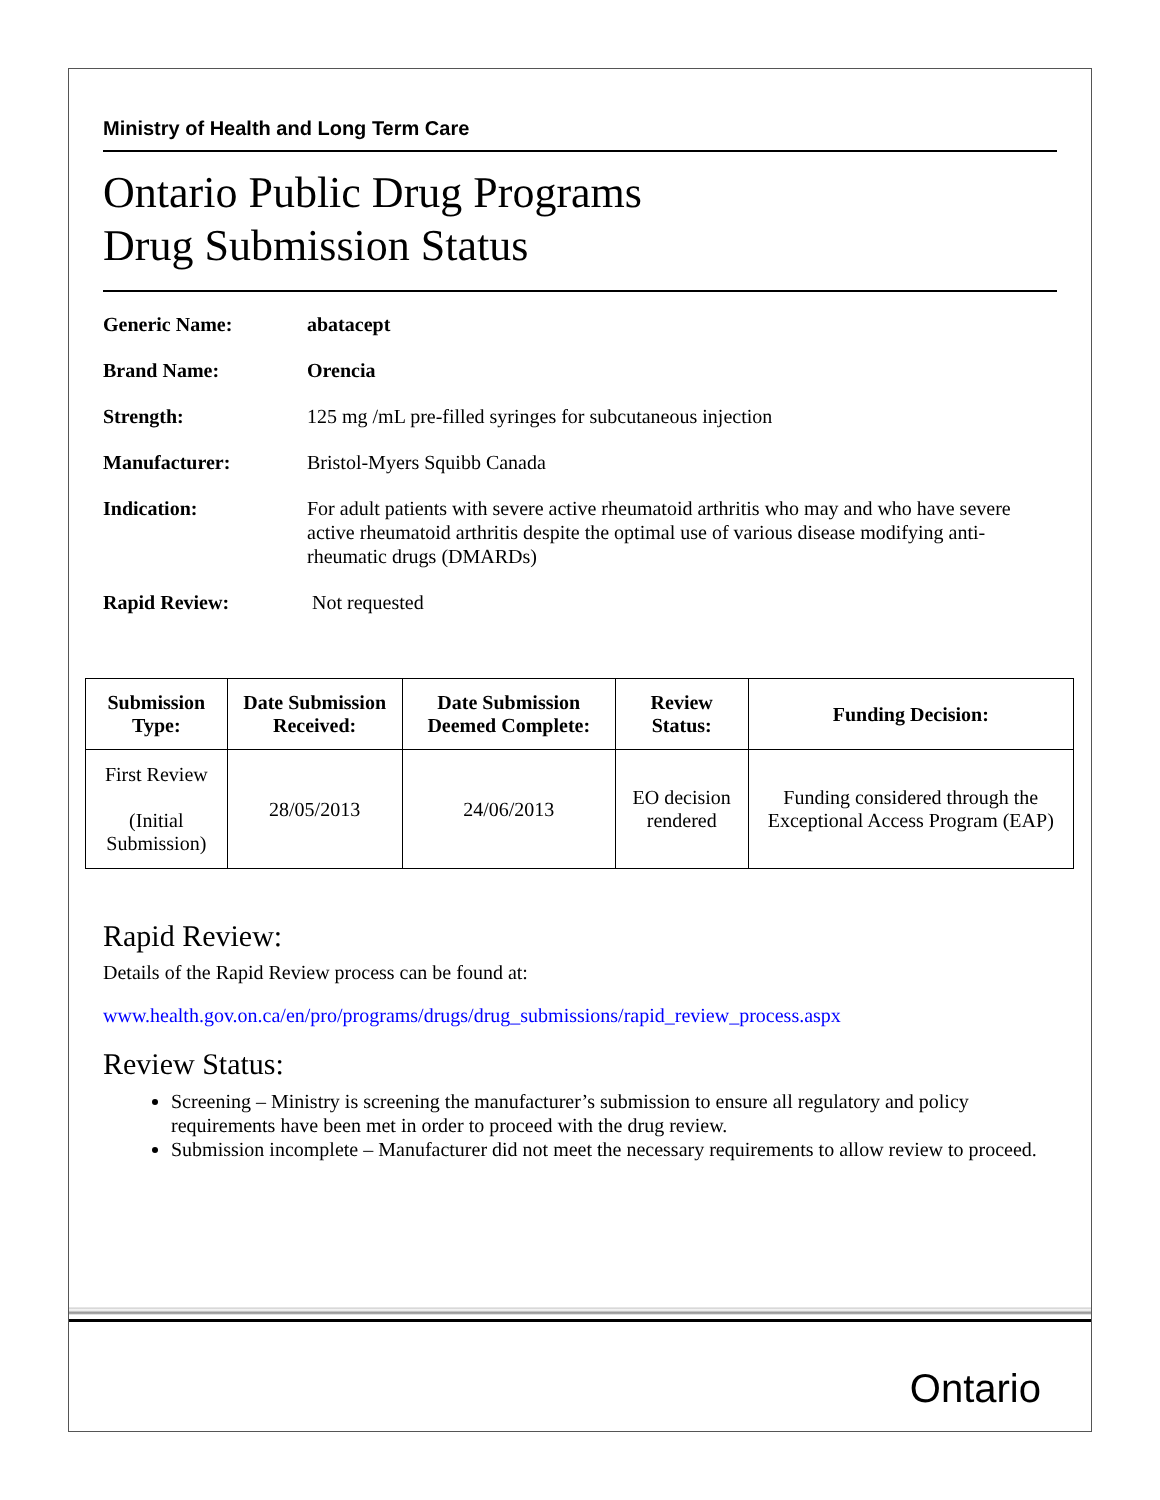Ministry of Health and Long Term Care
Ontario Public Drug Programs
Drug Submission Status
Generic Name: abatacept
Brand Name: Orencia
Strength: 125 mg /mL pre-filled syringes for subcutaneous injection
Manufacturer: Bristol-Myers Squibb Canada
Indication: For adult patients with severe active rheumatoid arthritis who may and who have severe active rheumatoid arthritis despite the optimal use of various disease modifying anti-rheumatic drugs (DMARDs)
Rapid Review: Not requested
| Submission Type: | Date Submission Received: | Date Submission Deemed Complete: | Review Status: | Funding Decision: |
| --- | --- | --- | --- | --- |
| First Review (Initial Submission) | 28/05/2013 | 24/06/2013 | EO decision rendered | Funding considered through the Exceptional Access Program (EAP) |
Rapid Review:
Details of the Rapid Review process can be found at:
www.health.gov.on.ca/en/pro/programs/drugs/drug_submissions/rapid_review_process.aspx
Review Status:
Screening – Ministry is screening the manufacturer’s submission to ensure all regulatory and policy requirements have been met in order to proceed with the drug review.
Submission incomplete – Manufacturer did not meet the necessary requirements to allow review to proceed.
Ontario